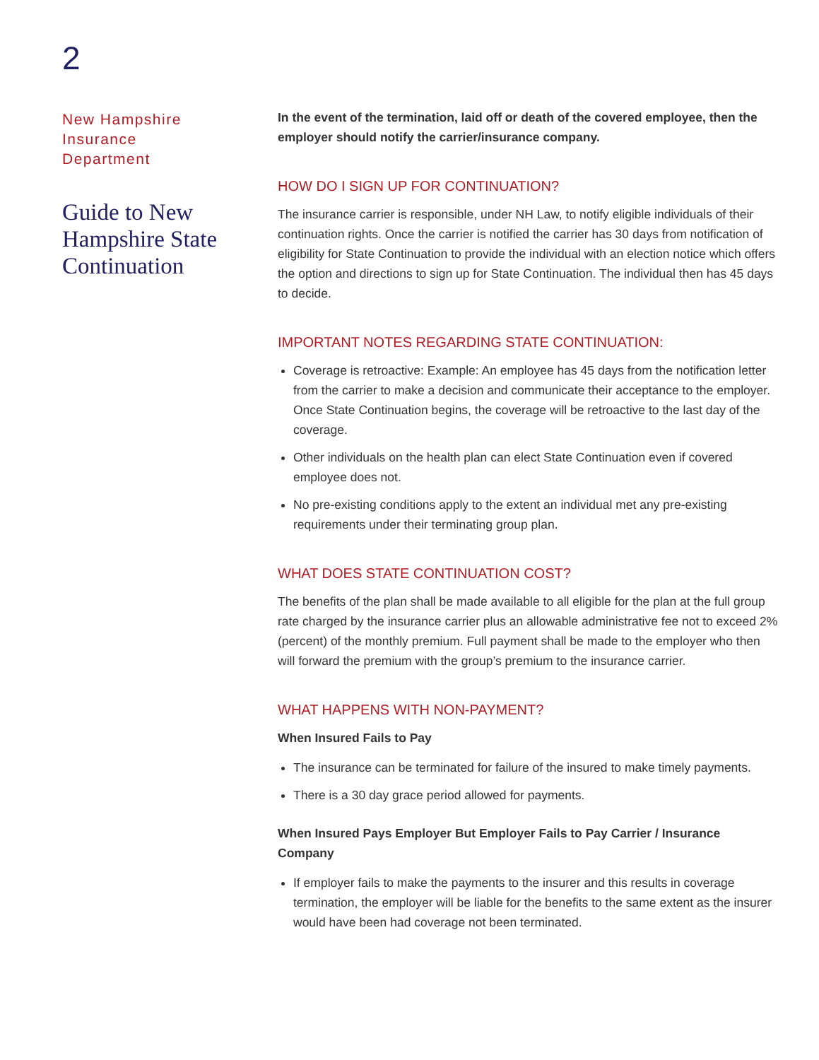2
New Hampshire
Insurance
Department
Guide to New Hampshire State Continuation
In the event of the termination, laid off or death of the covered employee, then the employer should notify the carrier/insurance company.
HOW DO I SIGN UP FOR CONTINUATION?
The insurance carrier is responsible, under NH Law, to notify eligible individuals of their continuation rights. Once the carrier is notified the carrier has 30 days from notification of eligibility for State Continuation to provide the individual with an election notice which offers the option and directions to sign up for State Continuation. The individual then has 45 days to decide.
IMPORTANT NOTES REGARDING STATE CONTINUATION:
Coverage is retroactive: Example: An employee has 45 days from the notification letter from the carrier to make a decision and communicate their acceptance to the employer. Once State Continuation begins, the coverage will be retroactive to the last day of the coverage.
Other individuals on the health plan can elect State Continuation even if covered employee does not.
No pre-existing conditions apply to the extent an individual met any pre-existing requirements under their terminating group plan.
WHAT DOES STATE CONTINUATION COST?
The benefits of the plan shall be made available to all eligible for the plan at the full group rate charged by the insurance carrier plus an allowable administrative fee not to exceed 2% (percent) of the monthly premium. Full payment shall be made to the employer who then will forward the premium with the group’s premium to the insurance carrier.
WHAT HAPPENS WITH NON-PAYMENT?
When Insured Fails to Pay
The insurance can be terminated for failure of the insured to make timely payments.
There is a 30 day grace period allowed for payments.
When Insured Pays Employer But Employer Fails to Pay Carrier / Insurance Company
If employer fails to make the payments to the insurer and this results in coverage termination, the employer will be liable for the benefits to the same extent as the insurer would have been had coverage not been terminated.